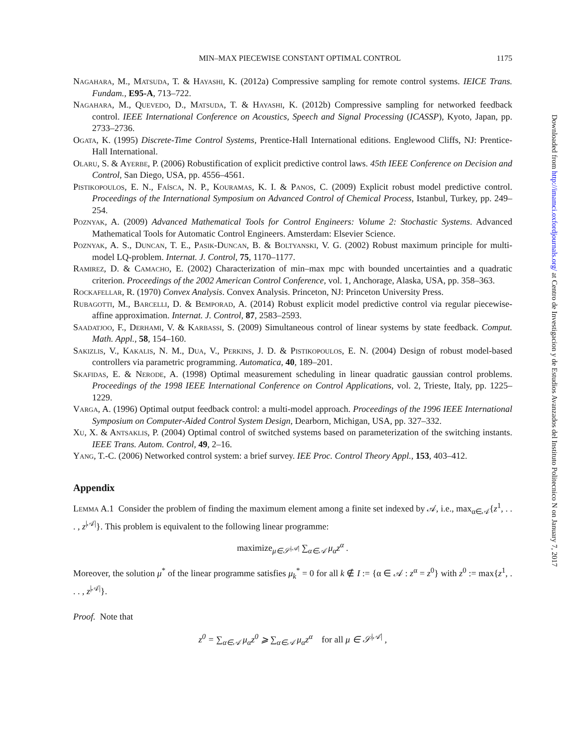MIN–MAX PIECEWISE CONSTANT OPTIMAL CONTROL 1175
Nagahara, M., Matsuda, T. & Hayashi, K. (2012a) Compressive sampling for remote control systems. IEICE Trans. Fundam., E95-A, 713–722.
Nagahara, M., Quevedo, D., Matsuda, T. & Hayashi, K. (2012b) Compressive sampling for networked feedback control. IEEE International Conference on Acoustics, Speech and Signal Processing (ICASSP), Kyoto, Japan, pp. 2733–2736.
Ogata, K. (1995) Discrete-Time Control Systems, Prentice-Hall International editions. Englewood Cliffs, NJ: Prentice-Hall International.
Olaru, S. & Ayerbe, P. (2006) Robustification of explicit predictive control laws. 45th IEEE Conference on Decision and Control, San Diego, USA, pp. 4556–4561.
Pistikopoulos, E. N., Faísca, N. P., Kouramas, K. I. & Panos, C. (2009) Explicit robust model predictive control. Proceedings of the International Symposium on Advanced Control of Chemical Process, Istanbul, Turkey, pp. 249–254.
Poznyak, A. (2009) Advanced Mathematical Tools for Control Engineers: Volume 2: Stochastic Systems. Advanced Mathematical Tools for Automatic Control Engineers. Amsterdam: Elsevier Science.
Poznyak, A. S., Duncan, T. E., Pasik-Duncan, B. & Boltyanski, V. G. (2002) Robust maximum principle for multi-model LQ-problem. Internat. J. Control, 75, 1170–1177.
Ramirez, D. & Camacho, E. (2002) Characterization of min–max mpc with bounded uncertainties and a quadratic criterion. Proceedings of the 2002 American Control Conference, vol. 1, Anchorage, Alaska, USA, pp. 358–363.
Rockafellar, R. (1970) Convex Analysis. Convex Analysis. Princeton, NJ: Princeton University Press.
Rubagotti, M., Barcelli, D. & Bemporad, A. (2014) Robust explicit model predictive control via regular piecewise-affine approximation. Internat. J. Control, 87, 2583–2593.
Saadatjoo, F., Derhami, V. & Karbassi, S. (2009) Simultaneous control of linear systems by state feedback. Comput. Math. Appl., 58, 154–160.
Sakizlis, V., Kakalis, N. M., Dua, V., Perkins, J. D. & Pistikopoulos, E. N. (2004) Design of robust model-based controllers via parametric programming. Automatica, 40, 189–201.
Skafidas, E. & Nerode, A. (1998) Optimal measurement scheduling in linear quadratic gaussian control problems. Proceedings of the 1998 IEEE International Conference on Control Applications, vol. 2, Trieste, Italy, pp. 1225–1229.
Varga, A. (1996) Optimal output feedback control: a multi-model approach. Proceedings of the 1996 IEEE International Symposium on Computer-Aided Control System Design, Dearborn, Michigan, USA, pp. 327–332.
Xu, X. & Antsaklis, P. (2004) Optimal control of switched systems based on parameterization of the switching instants. IEEE Trans. Autom. Control, 49, 2–16.
Yang, T.-C. (2006) Networked control system: a brief survey. IEE Proc. Control Theory Appl., 153, 403–412.
Appendix
Lemma A.1 Consider the problem of finding the maximum element among a finite set indexed by 𝒜, i.e., max<sub>α∈𝒜</sub>{z<sup>1</sup>, . . . , z<sup>|𝒜|</sup>}. This problem is equivalent to the following linear programme:
maximize<sub>μ∈𝒮<sup>|𝒜|</sup></sub> ∑<sub>α∈𝒜</sub> μ<sub>α</sub>z<sup>α</sup> .
Moreover, the solution μ<sup>*</sup> of the linear programme satisfies μ<sub>k</sub><sup>*</sup> = 0 for all k ∉ I := {α ∈ 𝒜 : z<sup>α</sup> = z<sup>0</sup>} with z<sup>0</sup> := max{z<sup>1</sup>, . . . , z<sup>|𝒜|</sup>}.
Proof. Note that
z<sup>0</sup> = ∑<sub>α∈𝒜</sub> μ<sub>α</sub>z<sup>0</sup> ⩾ ∑<sub>α∈𝒜</sub> μ<sub>α</sub>z<sup>α</sup> for all μ ∈ 𝒮<sup>|𝒜|</sup> ,
Downloaded from http://imamci.oxfordjournals.org/ at Centro de Investigacion y de Estudios Avanzados del Instituto Politecnico N on January 7, 2017